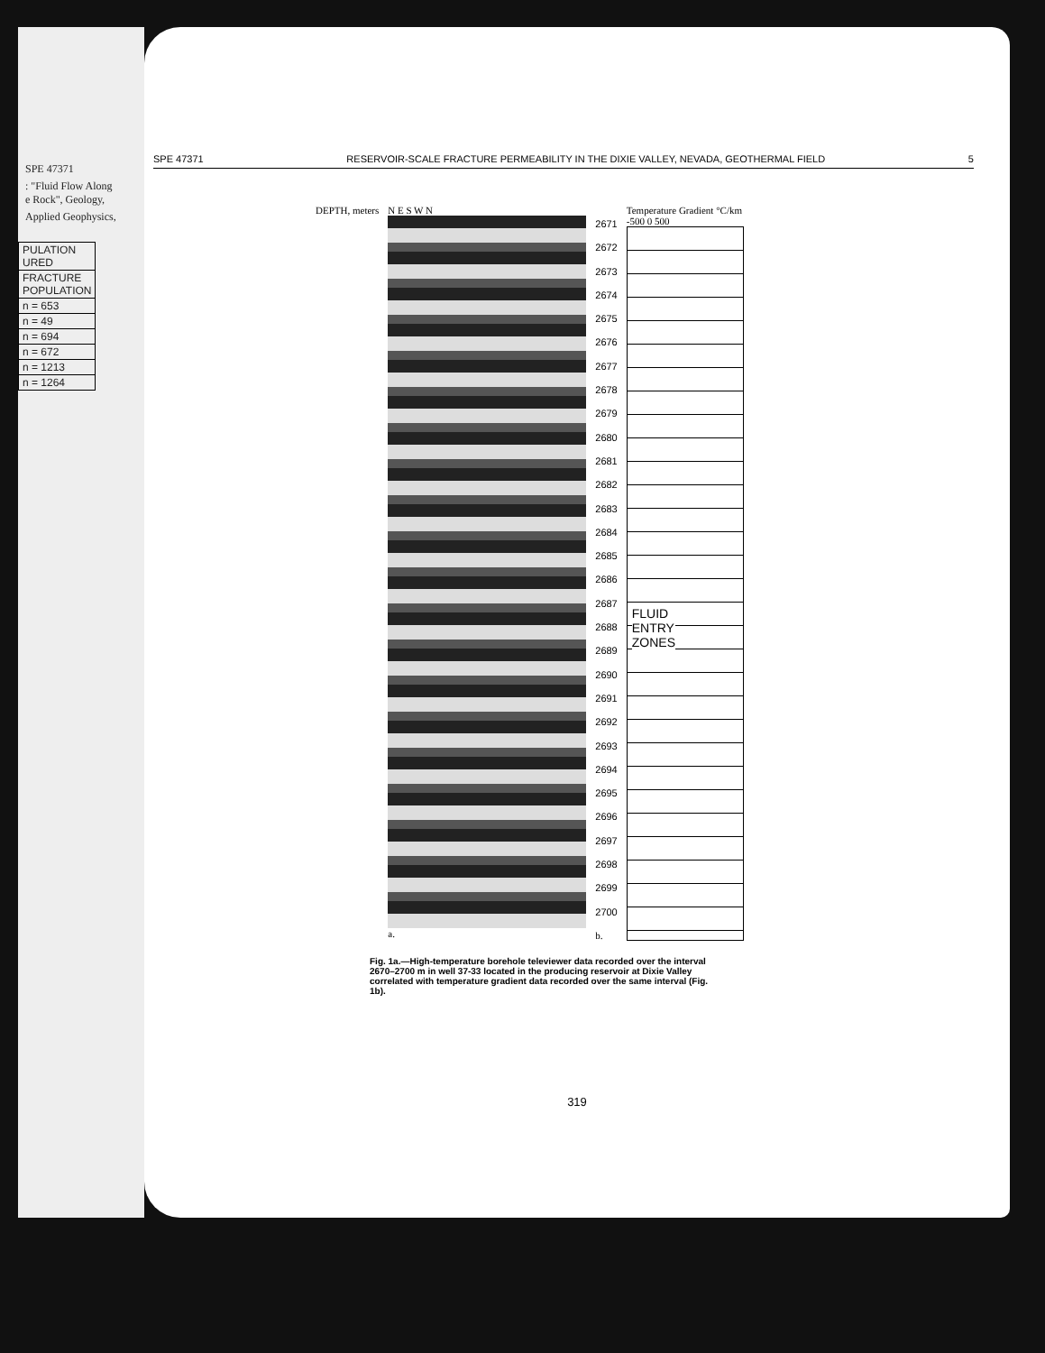SPE 47371
: "Fluid Flow Along
e Rock", Geology,
Applied Geophysics,
| PULATION URED |
| FRACTURE POPULATION |
| n = 653 |
| n = 49 |
| n = 694 |
| n = 672 |
| n = 1213 |
| n = 1264 |
SPE 47371 RESERVOIR-SCALE FRACTURE PERMEABILITY IN THE DIXIE VALLEY, NEVADA, GEOTHERMAL FIELD 5
DEPTH, meters N E S W N
a.
2671
2672
2673
2674
2675
2676
2677
2678
2679
2680
2681
2682
2683
2684
2685
2686
2687
2688
2689
2690
2691
2692
2693
2694
2695
2696
2697
2698
2699
2700
b.
Temperature Gradient °C/km
-500 0 500
FLUID
ENTRY
ZONES
Fig. 1a.—High-temperature borehole televiewer data recorded over the interval 2670–2700 m in well 37-33 located in the producing reservoir at Dixie Valley correlated with temperature gradient data recorded over the same interval (Fig. 1b).
319